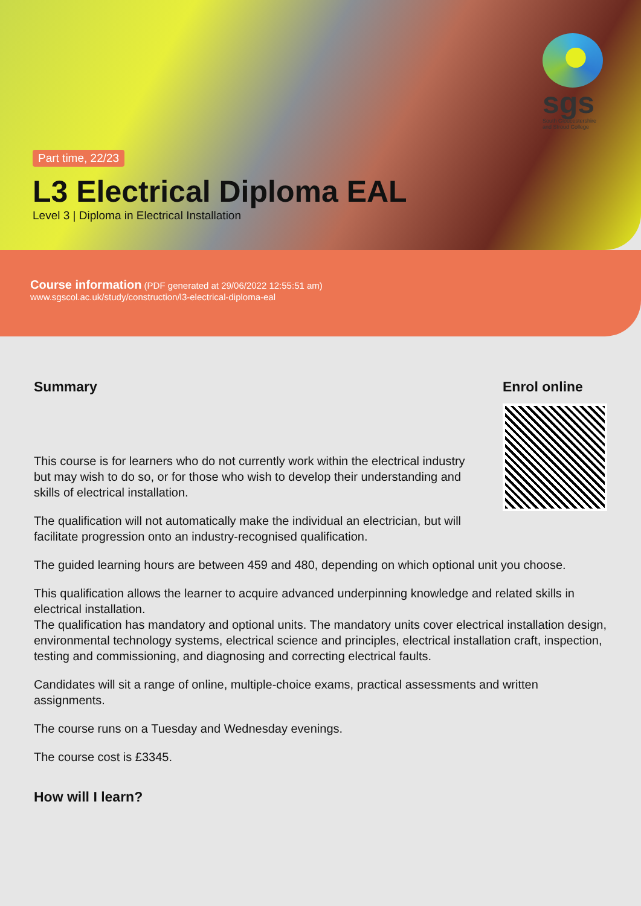sgs
South Gloucestershire
and Stroud College
Part time, 22/23
L3 Electrical Diploma EAL
Level 3 | Diploma in Electrical Installation
Course information (PDF generated at 29/06/2022 12:55:51 am)
www.sgscol.ac.uk/study/construction/l3-electrical-diploma-eal
Summary
This course is for learners who do not currently work within the electrical industry but may wish to do so, or for those who wish to develop their understanding and skills of electrical installation.
The qualification will not automatically make the individual an electrician, but will facilitate progression onto an industry-recognised qualification.
Enrol online
The guided learning hours are between 459 and 480, depending on which optional unit you choose.
This qualification allows the learner to acquire advanced underpinning knowledge and related skills in electrical installation.
The qualification has mandatory and optional units. The mandatory units cover electrical installation design, environmental technology systems, electrical science and principles, electrical installation craft, inspection, testing and commissioning, and diagnosing and correcting electrical faults.
Candidates will sit a range of online, multiple-choice exams, practical assessments and written assignments.
The course runs on a Tuesday and Wednesday evenings.
The course cost is £3345.
How will I learn?